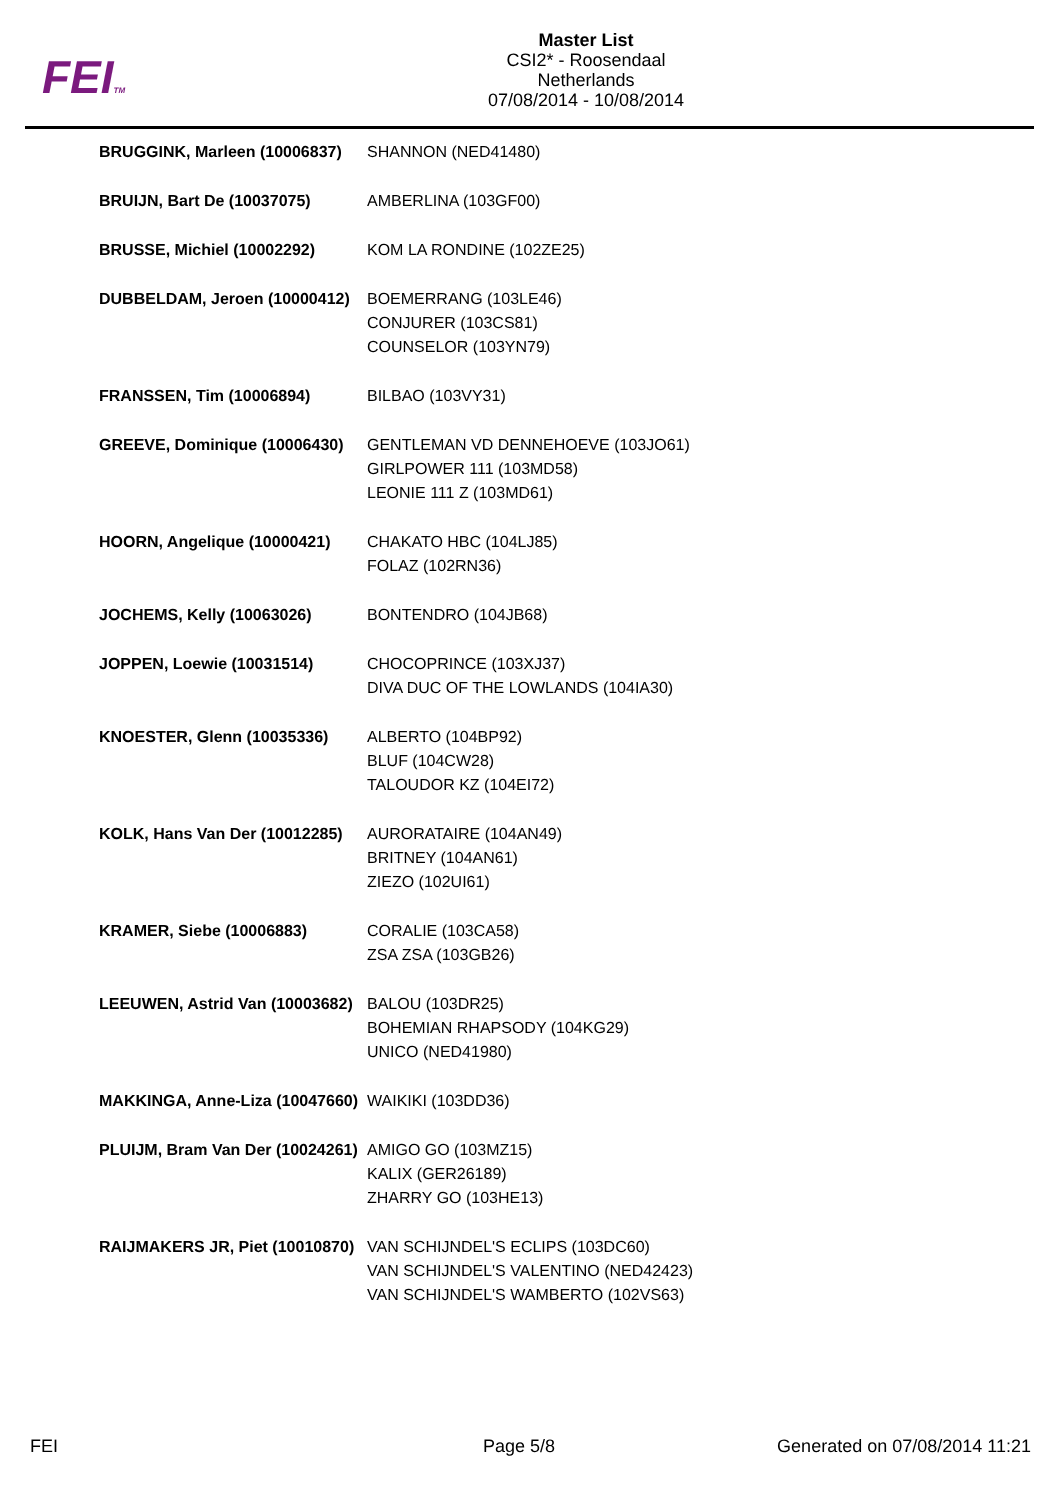FEITM
Master List
CSI2* - Roosendaal
Netherlands
07/08/2014 - 10/08/2014
| BRUGGINK, Marleen (10006837) | SHANNON (NED41480) |
| BRUIJN, Bart De (10037075) | AMBERLINA (103GF00) |
| BRUSSE, Michiel (10002292) | KOM LA RONDINE (102ZE25) |
| DUBBELDAM, Jeroen (10000412) | BOEMERRANG (103LE46) CONJURER (103CS81) COUNSELOR (103YN79) |
| FRANSSEN, Tim (10006894) | BILBAO (103VY31) |
| GREEVE, Dominique (10006430) | GENTLEMAN VD DENNEHOEVE (103JO61) GIRLPOWER 111 (103MD58) LEONIE 111 Z (103MD61) |
| HOORN, Angelique (10000421) | CHAKATO HBC (104LJ85) FOLAZ (102RN36) |
| JOCHEMS, Kelly (10063026) | BONTENDRO (104JB68) |
| JOPPEN, Loewie (10031514) | CHOCOPRINCE (103XJ37) DIVA DUC OF THE LOWLANDS (104IA30) |
| KNOESTER, Glenn (10035336) | ALBERTO (104BP92) BLUF (104CW28) TALOUDOR KZ (104EI72) |
| KOLK, Hans Van Der (10012285) | AURORATAIRE (104AN49) BRITNEY (104AN61) ZIEZO (102UI61) |
| KRAMER, Siebe (10006883) | CORALIE (103CA58) ZSA ZSA (103GB26) |
| LEEUWEN, Astrid Van (10003682) | BALOU (103DR25) BOHEMIAN RHAPSODY (104KG29) UNICO (NED41980) |
| MAKKINGA, Anne-Liza (10047660) | WAIKIKI (103DD36) |
| PLUIJM, Bram Van Der (10024261) | AMIGO GO (103MZ15) KALIX (GER26189) ZHARRY GO (103HE13) |
| RAIJMAKERS JR, Piet (10010870) | VAN SCHIJNDEL'S ECLIPS (103DC60) VAN SCHIJNDEL'S VALENTINO (NED42423) VAN SCHIJNDEL'S WAMBERTO (102VS63) |
FEI Page 5/8 Generated on 07/08/2014 11:21